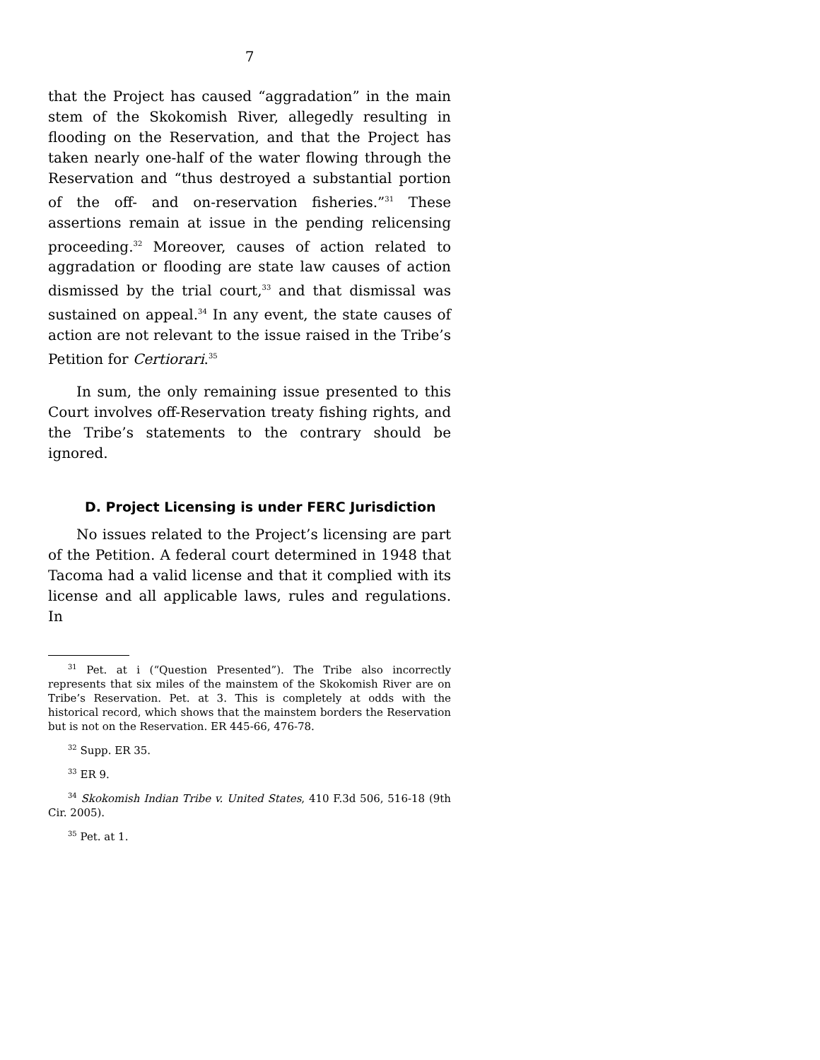7
that the Project has caused “aggradation” in the main stem of the Skokomish River, allegedly resulting in flooding on the Reservation, and that the Project has taken nearly one-half of the water flowing through the Reservation and “thus destroyed a substantial portion of the off- and on-reservation fisheries.”<sup>31</sup> These assertions remain at issue in the pending relicensing proceeding.<sup>32</sup> Moreover, causes of action related to aggradation or flooding are state law causes of action dismissed by the trial court,<sup>33</sup> and that dismissal was sustained on appeal.<sup>34</sup> In any event, the state causes of action are not relevant to the issue raised in the Tribe’s Petition for Certiorari.<sup>35</sup>
In sum, the only remaining issue presented to this Court involves off-Reservation treaty fishing rights, and the Tribe’s statements to the contrary should be ignored.
D. Project Licensing is under FERC Jurisdiction
No issues related to the Project’s licensing are part of the Petition. A federal court determined in 1948 that Tacoma had a valid license and that it complied with its license and all applicable laws, rules and regulations. In
<sup>31</sup> Pet. at i (“Question Presented”). The Tribe also incorrectly represents that six miles of the mainstem of the Skokomish River are on Tribe’s Reservation. Pet. at 3. This is completely at odds with the historical record, which shows that the mainstem borders the Reservation but is not on the Reservation. ER 445-66, 476-78.
<sup>32</sup> Supp. ER 35.
<sup>33</sup> ER 9.
<sup>34</sup> Skokomish Indian Tribe v. United States, 410 F.3d 506, 516-18 (9th Cir. 2005).
<sup>35</sup> Pet. at 1.